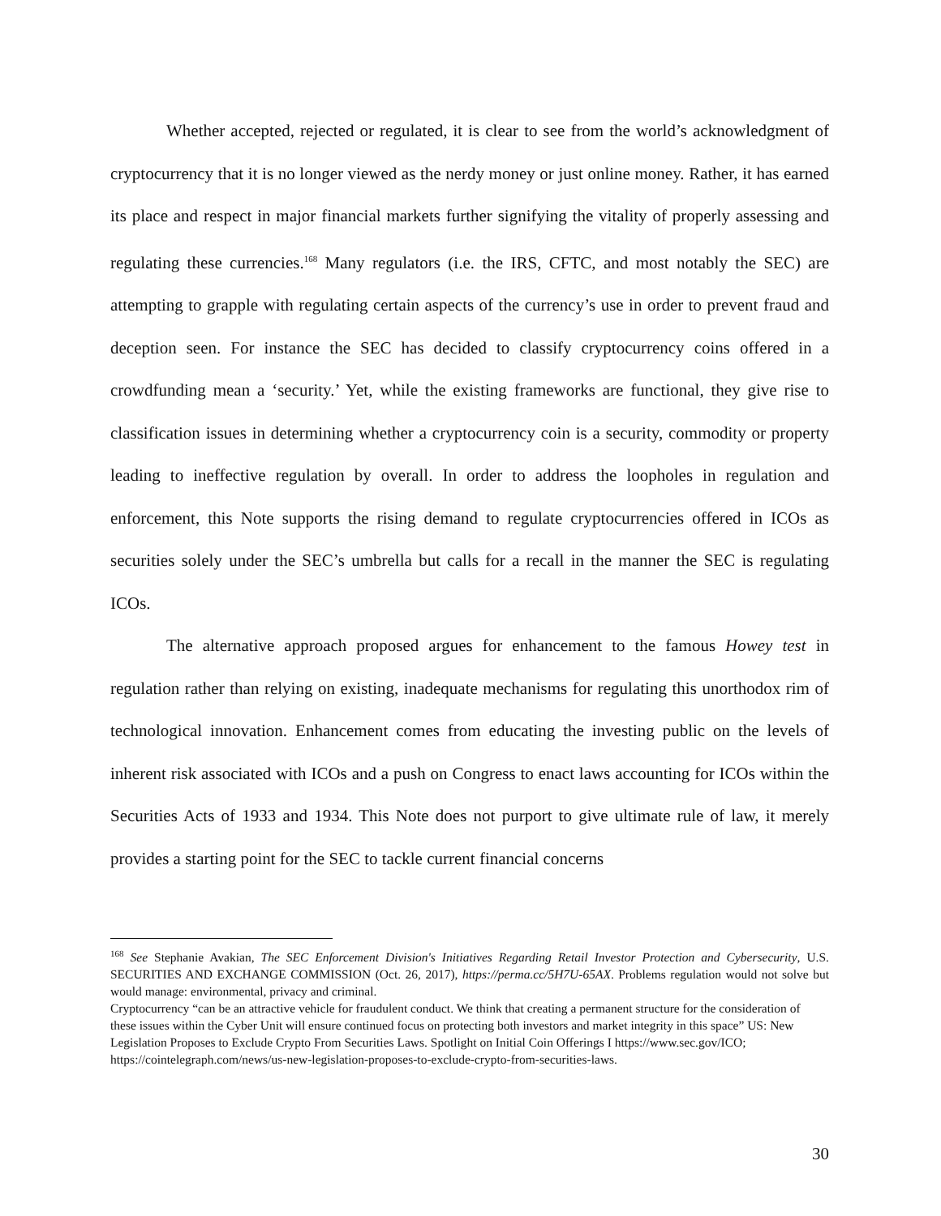Whether accepted, rejected or regulated, it is clear to see from the world’s acknowledgment of cryptocurrency that it is no longer viewed as the nerdy money or just online money. Rather, it has earned its place and respect in major financial markets further signifying the vitality of properly assessing and regulating these currencies.<sup>168</sup> Many regulators (i.e. the IRS, CFTC, and most notably the SEC) are attempting to grapple with regulating certain aspects of the currency’s use in order to prevent fraud and deception seen. For instance the SEC has decided to classify cryptocurrency coins offered in a crowdfunding mean a ‘security.’ Yet, while the existing frameworks are functional, they give rise to classification issues in determining whether a cryptocurrency coin is a security, commodity or property leading to ineffective regulation by overall. In order to address the loopholes in regulation and enforcement, this Note supports the rising demand to regulate cryptocurrencies offered in ICOs as securities solely under the SEC’s umbrella but calls for a recall in the manner the SEC is regulating ICOs.
The alternative approach proposed argues for enhancement to the famous Howey test in regulation rather than relying on existing, inadequate mechanisms for regulating this unorthodox rim of technological innovation. Enhancement comes from educating the investing public on the levels of inherent risk associated with ICOs and a push on Congress to enact laws accounting for ICOs within the Securities Acts of 1933 and 1934. This Note does not purport to give ultimate rule of law, it merely provides a starting point for the SEC to tackle current financial concerns
<sup>168</sup> See Stephanie Avakian, The SEC Enforcement Division's Initiatives Regarding Retail Investor Protection and Cybersecurity, U.S. SECURITIES AND EXCHANGE COMMISSION (Oct. 26, 2017), https://perma.cc/5H7U-65AX. Problems regulation would not solve but would manage: environmental, privacy and criminal.
Cryptocurrency “can be an attractive vehicle for fraudulent conduct. We think that creating a permanent structure for the consideration of these issues within the Cyber Unit will ensure continued focus on protecting both investors and market integrity in this space” US: New Legislation Proposes to Exclude Crypto From Securities Laws. Spotlight on Initial Coin Offerings I https://www.sec.gov/ICO; https://cointelegraph.com/news/us-new-legislation-proposes-to-exclude-crypto-from-securities-laws.
30